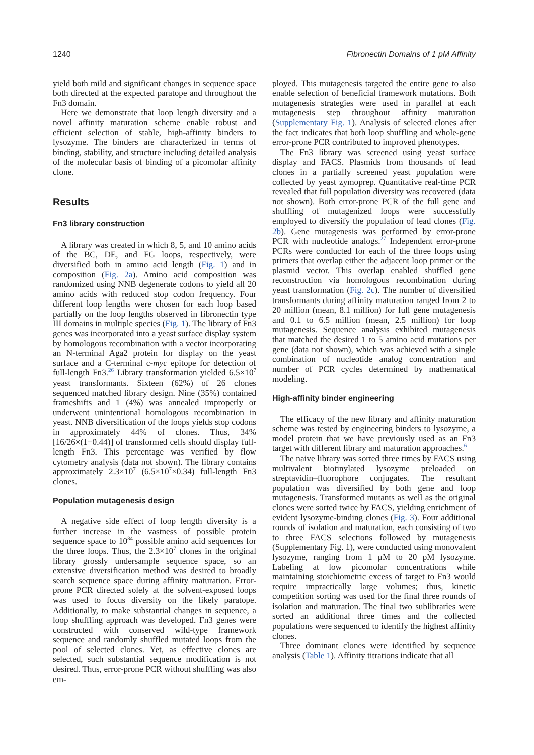1240 Fibronectin Domains of 1 pM Affinity
yield both mild and significant changes in sequence space both directed at the expected paratope and throughout the Fn3 domain.
Here we demonstrate that loop length diversity and a novel affinity maturation scheme enable robust and efficient selection of stable, high-affinity binders to lysozyme. The binders are characterized in terms of binding, stability, and structure including detailed analysis of the molecular basis of binding of a picomolar affinity clone.
Results
Fn3 library construction
A library was created in which 8, 5, and 10 amino acids of the BC, DE, and FG loops, respectively, were diversified both in amino acid length (Fig. 1) and in composition (Fig. 2a). Amino acid composition was randomized using NNB degenerate codons to yield all 20 amino acids with reduced stop codon frequency. Four different loop lengths were chosen for each loop based partially on the loop lengths observed in fibronectin type III domains in multiple species (Fig. 1). The library of Fn3 genes was incorporated into a yeast surface display system by homologous recombination with a vector incorporating an N-terminal Aga2 protein for display on the yeast surface and a C-terminal c-myc epitope for detection of full-length Fn3.<sup>26</sup> Library transformation yielded 6.5×10<sup>7</sup> yeast transformants. Sixteen (62%) of 26 clones sequenced matched library design. Nine (35%) contained frameshifts and 1 (4%) was annealed improperly or underwent unintentional homologous recombination in yeast. NNB diversification of the loops yields stop codons in approximately 44% of clones. Thus, 34% [16/26×(1−0.44)] of transformed cells should display full-length Fn3. This percentage was verified by flow cytometry analysis (data not shown). The library contains approximately 2.3×10<sup>7</sup> (6.5×10<sup>7</sup>×0.34) full-length Fn3 clones.
Population mutagenesis design
A negative side effect of loop length diversity is a further increase in the vastness of possible protein sequence space to 10<sup>34</sup> possible amino acid sequences for the three loops. Thus, the 2.3×10<sup>7</sup> clones in the original library grossly undersample sequence space, so an extensive diversification method was desired to broadly search sequence space during affinity maturation. Error-prone PCR directed solely at the solvent-exposed loops was used to focus diversity on the likely paratope. Additionally, to make substantial changes in sequence, a loop shuffling approach was developed. Fn3 genes were constructed with conserved wild-type framework sequence and randomly shuffled mutated loops from the pool of selected clones. Yet, as effective clones are selected, such substantial sequence modification is not desired. Thus, error-prone PCR without shuffling was also em-
ployed. This mutagenesis targeted the entire gene to also enable selection of beneficial framework mutations. Both mutagenesis strategies were used in parallel at each mutagenesis step throughout affinity maturation (Supplementary Fig. 1). Analysis of selected clones after the fact indicates that both loop shuffling and whole-gene error-prone PCR contributed to improved phenotypes.
The Fn3 library was screened using yeast surface display and FACS. Plasmids from thousands of lead clones in a partially screened yeast population were collected by yeast zymoprep. Quantitative real-time PCR revealed that full population diversity was recovered (data not shown). Both error-prone PCR of the full gene and shuffling of mutagenized loops were successfully employed to diversify the population of lead clones (Fig. 2b). Gene mutagenesis was performed by error-prone PCR with nucleotide analogs.<sup>27</sup> Independent error-prone PCRs were conducted for each of the three loops using primers that overlap either the adjacent loop primer or the plasmid vector. This overlap enabled shuffled gene reconstruction via homologous recombination during yeast transformation (Fig. 2c). The number of diversified transformants during affinity maturation ranged from 2 to 20 million (mean, 8.1 million) for full gene mutagenesis and 0.1 to 6.5 million (mean, 2.5 million) for loop mutagenesis. Sequence analysis exhibited mutagenesis that matched the desired 1 to 5 amino acid mutations per gene (data not shown), which was achieved with a single combination of nucleotide analog concentration and number of PCR cycles determined by mathematical modeling.
High-affinity binder engineering
The efficacy of the new library and affinity maturation scheme was tested by engineering binders to lysozyme, a model protein that we have previously used as an Fn3 target with different library and maturation approaches.<sup>6</sup>
The naive library was sorted three times by FACS using multivalent biotinylated lysozyme preloaded on streptavidin–fluorophore conjugates. The resultant population was diversified by both gene and loop mutagenesis. Transformed mutants as well as the original clones were sorted twice by FACS, yielding enrichment of evident lysozyme-binding clones (Fig. 3). Four additional rounds of isolation and maturation, each consisting of two to three FACS selections followed by mutagenesis (Supplementary Fig. 1), were conducted using monovalent lysozyme, ranging from 1 μM to 20 pM lysozyme. Labeling at low picomolar concentrations while maintaining stoichiometric excess of target to Fn3 would require impractically large volumes; thus, kinetic competition sorting was used for the final three rounds of isolation and maturation. The final two sublibraries were sorted an additional three times and the collected populations were sequenced to identify the highest affinity clones.
Three dominant clones were identified by sequence analysis (Table 1). Affinity titrations indicate that all